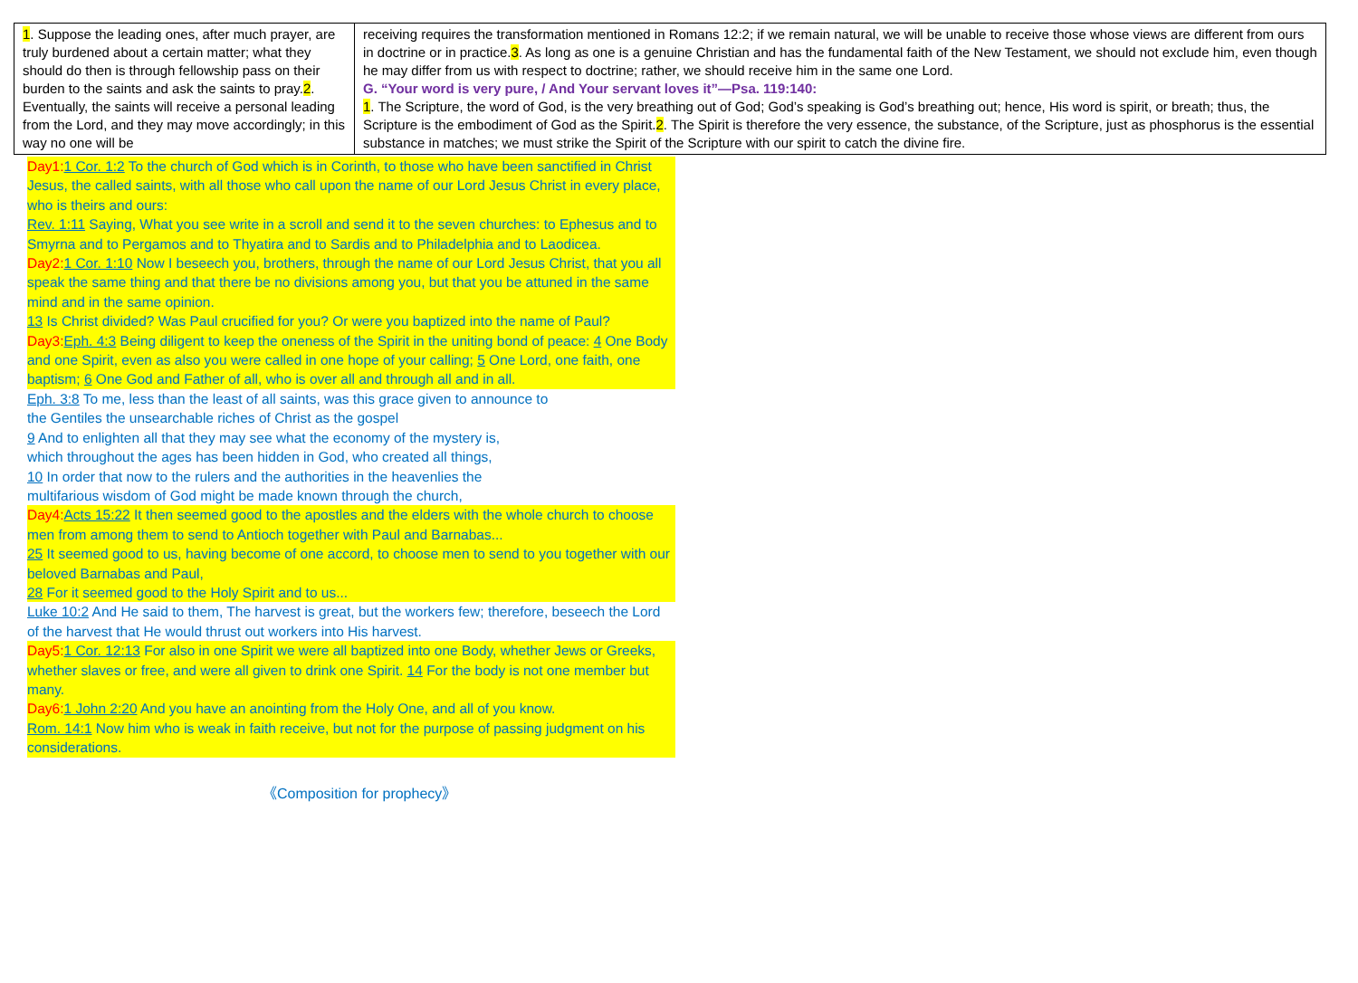| 1 . Suppose the leading ones, after much prayer, are truly burdened about a certain matter; what they should do then is through fellowship pass on their burden to the saints and ask the saints to pray. 2 . Eventually, the saints will receive a personal leading from the Lord, and they may move accordingly; in this way no one will be | receiving requires the transformation mentioned in Romans 12:2; if we remain natural, we will be unable to receive those whose views are different from ours in doctrine or in practice. 3 . As long as one is a genuine Christian and has the fundamental faith of the New Testament, we should not exclude him, even though he may differ from us with respect to doctrine; rather, we should receive him in the same one Lord. G. “Your word is very pure, / And Your servant loves it”—Psa. 119:140: 1 . The Scripture, the word of God, is the very breathing out of God; God’s speaking is God’s breathing out; hence, His word is spirit, or breath; thus, the Scripture is the embodiment of God as the Spirit. 2 . The Spirit is therefore the very essence, the substance, of the Scripture, just as phosphorus is the essential substance in matches; we must strike the Spirit of the Scripture with our spirit to catch the divine fire. |
Day1: 1 Cor. 1:2 To the church of God which is in Corinth, to those who have been sanctified in Christ Jesus, the called saints, with all those who call upon the name of our Lord Jesus Christ in every place, who is theirs and ours:
Rev. 1:11 Saying, What you see write in a scroll and send it to the seven churches: to Ephesus and to Smyrna and to Pergamos and to Thyatira and to Sardis and to Philadelphia and to Laodicea.
Day2: 1 Cor. 1:10 Now I beseech you, brothers, through the name of our Lord Jesus Christ, that you all speak the same thing and that there be no divisions among you, but that you be attuned in the same mind and in the same opinion.
13 Is Christ divided? Was Paul crucified for you? Or were you baptized into the name of Paul?
Day3: Eph. 4:3 Being diligent to keep the oneness of the Spirit in the uniting bond of peace: 4 One Body and one Spirit, even as also you were called in one hope of your calling; 5 One Lord, one faith, one baptism; 6 One God and Father of all, who is over all and through all and in all.
Eph. 3:8 To me, less than the least of all saints, was this grace given to announce to
the Gentiles the unsearchable riches of Christ as the gospel
9 And to enlighten all that they may see what the economy of the mystery is,
which throughout the ages has been hidden in God, who created all things,
10 In order that now to the rulers and the authorities in the heavenlies the
multifarious wisdom of God might be made known through the church,
Day4: Acts 15:22 It then seemed good to the apostles and the elders with the whole church to choose men from among them to send to Antioch together with Paul and Barnabas...
25 It seemed good to us, having become of one accord, to choose men to send to you together with our beloved Barnabas and Paul,
28 For it seemed good to the Holy Spirit and to us...
Luke 10:2 And He said to them, The harvest is great, but the workers few; therefore, beseech the Lord of the harvest that He would thrust out workers into His harvest.
Day5: 1 Cor. 12:13 For also in one Spirit we were all baptized into one Body, whether Jews or Greeks, whether slaves or free, and were all given to drink one Spirit. 14 For the body is not one member but many.
Day6: 1 John 2:20 And you have an anointing from the Holy One, and all of you know.
Rom. 14:1 Now him who is weak in faith receive, but not for the purpose of passing judgment on his considerations.
《Composition for prophecy》